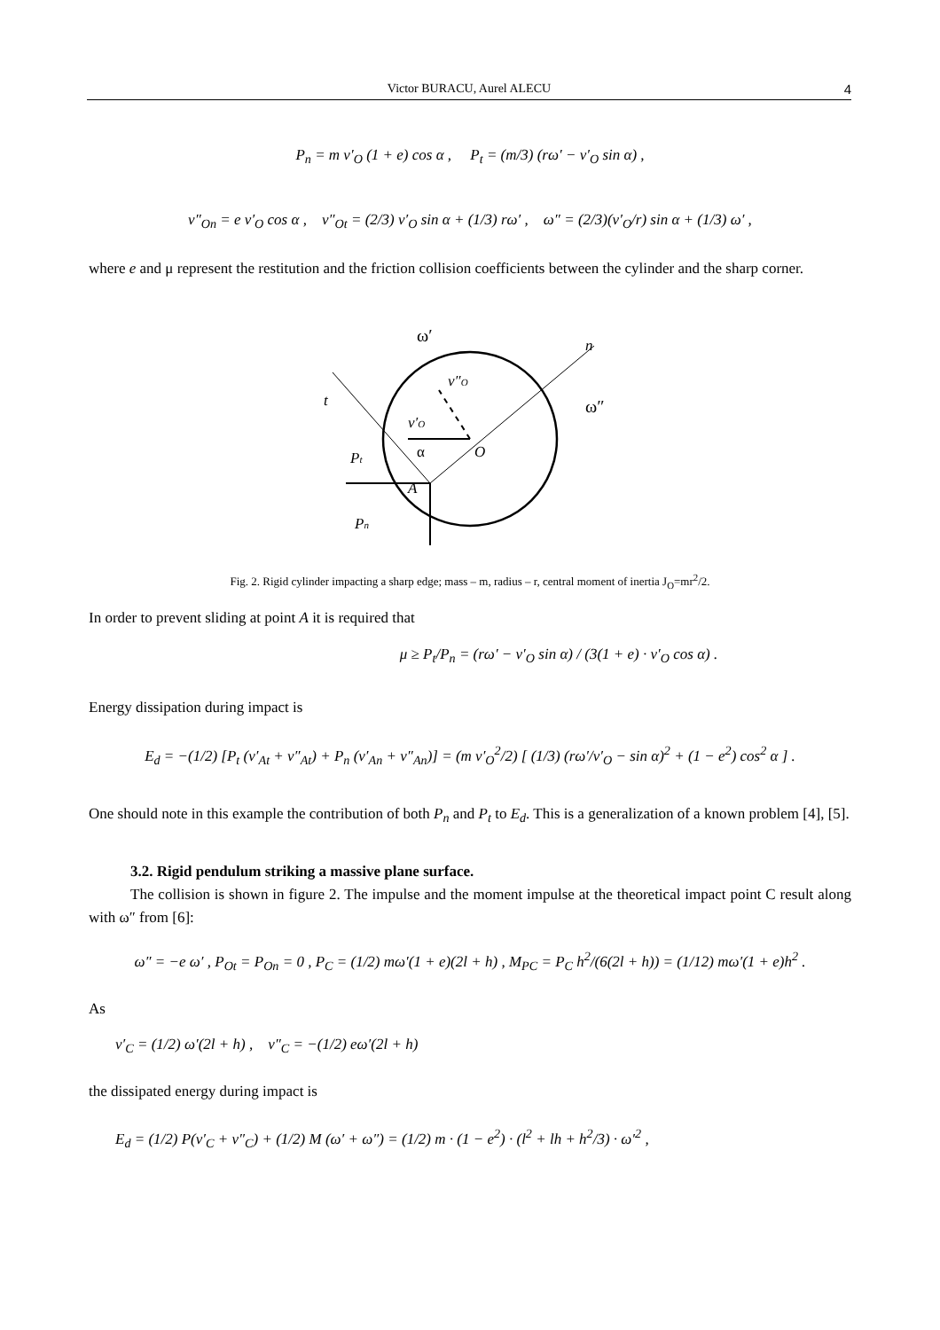Victor BURACU, Aurel ALECU 4
P<sub>n</sub> = m v′<sub>O</sub> (1 + e) cos α , P<sub>t</sub> = (m/3) (rω′ − v′<sub>O</sub> sin α) ,
v″<sub>On</sub> = e v′<sub>O</sub> cos α , v″<sub>Ot</sub> = (2/3) v′<sub>O</sub> sin α + (1/3) rω′ , ω″ = (2/3)(v′<sub>O</sub>/r) sin α + (1/3) ω′ ,
where e and μ represent the restitution and the friction collision coefficients between the cylinder and the sharp corner.
ω′
n
t
ω″
v″O
v′O
α
O
Pt
A
Pn
Fig. 2. Rigid cylinder impacting a sharp edge; mass – m, radius – r, central moment of inertia J<sub>O</sub>=mr<sup>2</sup>/2.
In order to prevent sliding at point A it is required that
μ ≥ P<sub>t</sub>/P<sub>n</sub> = (rω′ − v′<sub>O</sub> sin α) / (3(1 + e) · v′<sub>O</sub> cos α) .
Energy dissipation during impact is
E<sub>d</sub> = −(1/2) [P<sub>t</sub> (v′<sub>At</sub> + v″<sub>At</sub>) + P<sub>n</sub> (v′<sub>An</sub> + v″<sub>An</sub>)] = (m v′<sub>O</sub><sup>2</sup>/2) [ (1/3) (rω′/v′<sub>O</sub> − sin α)<sup>2</sup> + (1 − e<sup>2</sup>) cos<sup>2</sup> α ] .
One should note in this example the contribution of both P<sub>n</sub> and P<sub>t</sub> to E<sub>d</sub>. This is a generalization of a known problem [4], [5].
3.2. Rigid pendulum striking a massive plane surface.
The collision is shown in figure 2. The impulse and the moment impulse at the theoretical impact point C result along with ω″ from [6]:
ω″ = −e ω′ , P<sub>Ot</sub> = P<sub>On</sub> = 0 , P<sub>C</sub> = (1/2) mω′(1 + e)(2l + h) , M<sub>PC</sub> = P<sub>C</sub> h<sup>2</sup>/(6(2l + h)) = (1/12) mω′(1 + e)h<sup>2</sup> .
As
v′<sub>C</sub> = (1/2) ω′(2l + h) , v″<sub>C</sub> = −(1/2) eω′(2l + h)
the dissipated energy during impact is
E<sub>d</sub> = (1/2) P(v′<sub>C</sub> + v″<sub>C</sub>) + (1/2) M (ω′ + ω″) = (1/2) m · (1 − e<sup>2</sup>) · (l<sup>2</sup> + lh + h<sup>2</sup>/3) · ω′<sup>2</sup> ,